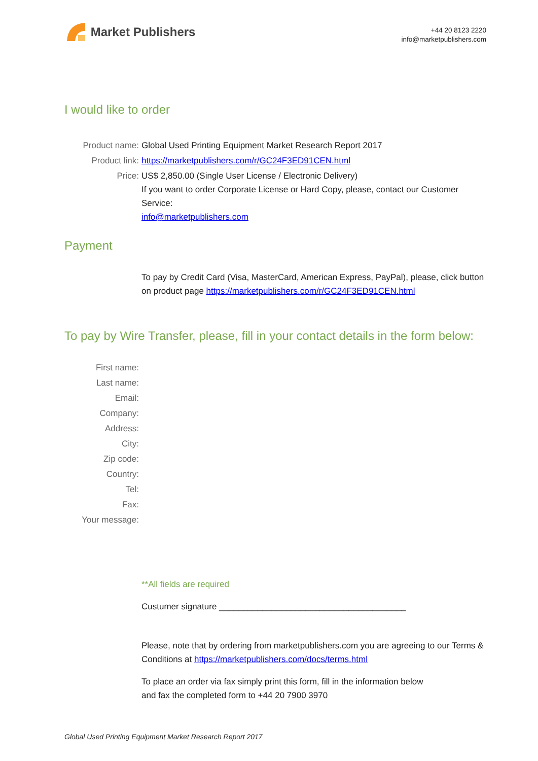Market Publishers
+44 20 8123 2220
info@marketpublishers.com
I would like to order
Product name: Global Used Printing Equipment Market Research Report 2017
Product link: https://marketpublishers.com/r/GC24F3ED91CEN.html
Price: US$ 2,850.00 (Single User License / Electronic Delivery)
If you want to order Corporate License or Hard Copy, please, contact our Customer Service:
info@marketpublishers.com
Payment
To pay by Credit Card (Visa, MasterCard, American Express, PayPal), please, click button on product page https://marketpublishers.com/r/GC24F3ED91CEN.html
To pay by Wire Transfer, please, fill in your contact details in the form below:
First name:
Last name:
Email:
Company:
Address:
City:
Zip code:
Country:
Tel:
Fax:
Your message:
**All fields are required
Custumer signature _______________________________________
Please, note that by ordering from marketpublishers.com you are agreeing to our Terms & Conditions at https://marketpublishers.com/docs/terms.html
To place an order via fax simply print this form, fill in the information below
and fax the completed form to +44 20 7900 3970
Global Used Printing Equipment Market Research Report 2017